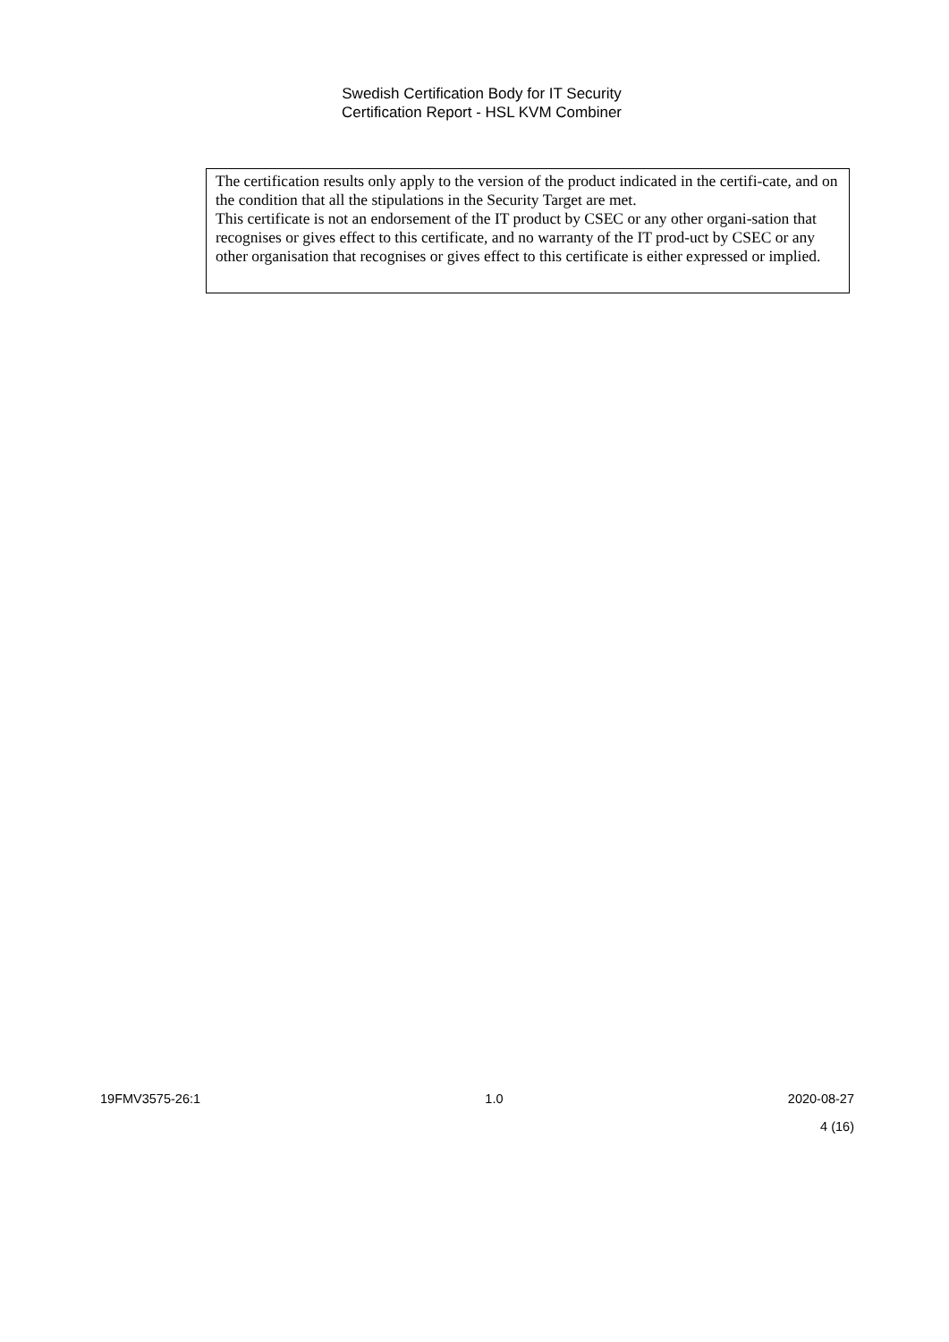Swedish Certification Body for IT Security
Certification Report - HSL KVM Combiner
The certification results only apply to the version of the product indicated in the certifi-cate, and on the condition that all the stipulations in the Security Target are met.
This certificate is not an endorsement of the IT product by CSEC or any other organi-sation that recognises or gives effect to this certificate, and no warranty of the IT prod-uct by CSEC or any other organisation that recognises or gives effect to this certificate is either expressed or implied.
19FMV3575-26:1 1.0 2020-08-27
4 (16)